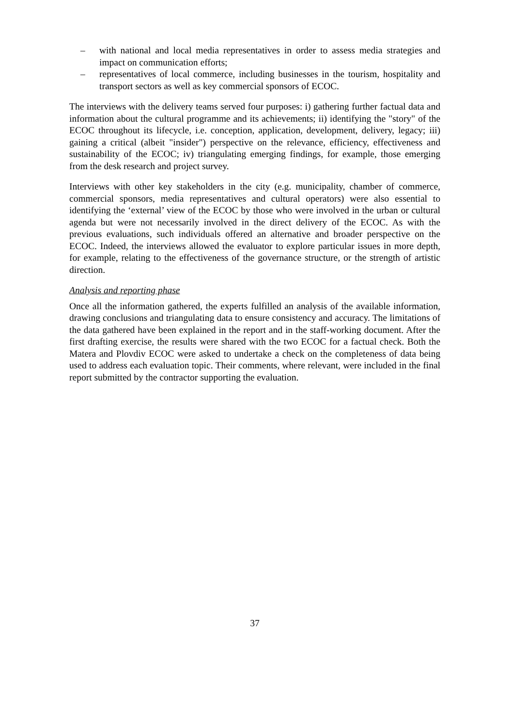– with national and local media representatives in order to assess media strategies and impact on communication efforts;
– representatives of local commerce, including businesses in the tourism, hospitality and transport sectors as well as key commercial sponsors of ECOC.
The interviews with the delivery teams served four purposes: i) gathering further factual data and information about the cultural programme and its achievements; ii) identifying the "story" of the ECOC throughout its lifecycle, i.e. conception, application, development, delivery, legacy; iii) gaining a critical (albeit "insider") perspective on the relevance, efficiency, effectiveness and sustainability of the ECOC; iv) triangulating emerging findings, for example, those emerging from the desk research and project survey.
Interviews with other key stakeholders in the city (e.g. municipality, chamber of commerce, commercial sponsors, media representatives and cultural operators) were also essential to identifying the ‘external’ view of the ECOC by those who were involved in the urban or cultural agenda but were not necessarily involved in the direct delivery of the ECOC. As with the previous evaluations, such individuals offered an alternative and broader perspective on the ECOC. Indeed, the interviews allowed the evaluator to explore particular issues in more depth, for example, relating to the effectiveness of the governance structure, or the strength of artistic direction.
Analysis and reporting phase
Once all the information gathered, the experts fulfilled an analysis of the available information, drawing conclusions and triangulating data to ensure consistency and accuracy. The limitations of the data gathered have been explained in the report and in the staff-working document. After the first drafting exercise, the results were shared with the two ECOC for a factual check. Both the Matera and Plovdiv ECOC were asked to undertake a check on the completeness of data being used to address each evaluation topic. Their comments, where relevant, were included in the final report submitted by the contractor supporting the evaluation.
37